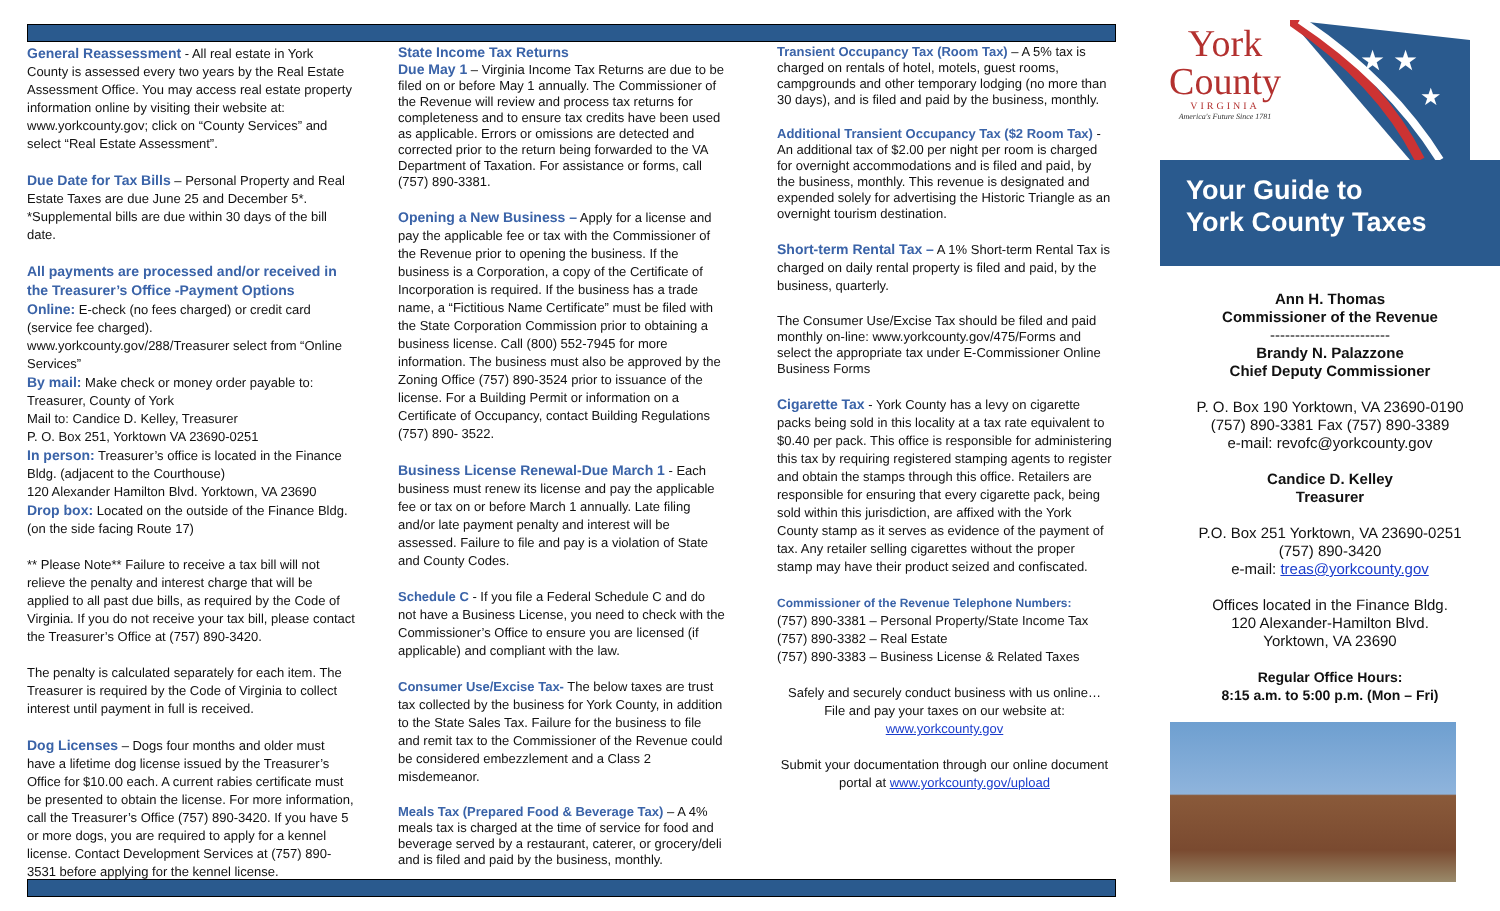General Reassessment - All real estate in York County is assessed every two years by the Real Estate Assessment Office. You may access real estate property information online by visiting their website at: www.yorkcounty.gov; click on “County Services” and select “Real Estate Assessment”.
Due Date for Tax Bills – Personal Property and Real Estate Taxes are due June 25 and December 5*. *Supplemental bills are due within 30 days of the bill date.
All payments are processed and/or received in the Treasurer’s Office -Payment Options
Online: E-check (no fees charged) or credit card (service fee charged).
www.yorkcounty.gov/288/Treasurer select from “Online Services”
By mail: Make check or money order payable to: Treasurer, County of York
Mail to: Candice D. Kelley, Treasurer
P. O. Box 251, Yorktown VA 23690-0251
In person: Treasurer’s office is located in the Finance Bldg. (adjacent to the Courthouse)
120 Alexander Hamilton Blvd. Yorktown, VA 23690
Drop box: Located on the outside of the Finance Bldg. (on the side facing Route 17)
** Please Note** Failure to receive a tax bill will not relieve the penalty and interest charge that will be applied to all past due bills, as required by the Code of Virginia. If you do not receive your tax bill, please contact the Treasurer’s Office at (757) 890-3420.
The penalty is calculated separately for each item. The Treasurer is required by the Code of Virginia to collect interest until payment in full is received.
Dog Licenses – Dogs four months and older must have a lifetime dog license issued by the Treasurer’s Office for $10.00 each. A current rabies certificate must be presented to obtain the license. For more information, call the Treasurer’s Office (757) 890-3420. If you have 5 or more dogs, you are required to apply for a kennel license. Contact Development Services at (757) 890-3531 before applying for the kennel license.
State Income Tax Returns
Due May 1 – Virginia Income Tax Returns are due to be filed on or before May 1 annually. The Commissioner of the Revenue will review and process tax returns for completeness and to ensure tax credits have been used as applicable. Errors or omissions are detected and corrected prior to the return being forwarded to the VA Department of Taxation. For assistance or forms, call (757) 890-3381.
Opening a New Business – Apply for a license and pay the applicable fee or tax with the Commissioner of the Revenue prior to opening the business. If the business is a Corporation, a copy of the Certificate of Incorporation is required. If the business has a trade name, a “Fictitious Name Certificate” must be filed with the State Corporation Commission prior to obtaining a business license. Call (800) 552-7945 for more information. The business must also be approved by the Zoning Office (757) 890-3524 prior to issuance of the license. For a Building Permit or information on a Certificate of Occupancy, contact Building Regulations (757) 890- 3522.
Business License Renewal-Due March 1 - Each business must renew its license and pay the applicable fee or tax on or before March 1 annually. Late filing and/or late payment penalty and interest will be assessed. Failure to file and pay is a violation of State and County Codes.
Schedule C - If you file a Federal Schedule C and do not have a Business License, you need to check with the Commissioner’s Office to ensure you are licensed (if applicable) and compliant with the law.
Consumer Use/Excise Tax- The below taxes are trust tax collected by the business for York County, in addition to the State Sales Tax. Failure for the business to file and remit tax to the Commissioner of the Revenue could be considered embezzlement and a Class 2 misdemeanor.
Meals Tax (Prepared Food & Beverage Tax) – A 4% meals tax is charged at the time of service for food and beverage served by a restaurant, caterer, or grocery/deli and is filed and paid by the business, monthly.
Transient Occupancy Tax (Room Tax) – A 5% tax is charged on rentals of hotel, motels, guest rooms, campgrounds and other temporary lodging (no more than 30 days), and is filed and paid by the business, monthly.
Additional Transient Occupancy Tax ($2 Room Tax) - An additional tax of $2.00 per night per room is charged for overnight accommodations and is filed and paid, by the business, monthly. This revenue is designated and expended solely for advertising the Historic Triangle as an overnight tourism destination.
Short-term Rental Tax – A 1% Short-term Rental Tax is charged on daily rental property is filed and paid, by the business, quarterly.
The Consumer Use/Excise Tax should be filed and paid monthly on-line: www.yorkcounty.gov/475/Forms and select the appropriate tax under E-Commissioner Online Business Forms
Cigarette Tax - York County has a levy on cigarette packs being sold in this locality at a tax rate equivalent to $0.40 per pack. This office is responsible for administering this tax by requiring registered stamping agents to register and obtain the stamps through this office. Retailers are responsible for ensuring that every cigarette pack, being sold within this jurisdiction, are affixed with the York County stamp as it serves as evidence of the payment of tax. Any retailer selling cigarettes without the proper stamp may have their product seized and confiscated.
Commissioner of the Revenue Telephone Numbers:
(757) 890-3381 – Personal Property/State Income Tax
(757) 890-3382 – Real Estate
(757) 890-3383 – Business License & Related Taxes
Safely and securely conduct business with us online… File and pay your taxes on our website at: www.yorkcounty.gov
Submit your documentation through our online document portal at www.yorkcounty.gov/upload
York
County
VIRGINIA
America's Future Since 1781
★ ★
★
Your Guide to
York County Taxes
Ann H. Thomas
Commissioner of the Revenue
------------------------
Brandy N. Palazzone
Chief Deputy Commissioner
P. O. Box 190 Yorktown, VA 23690-0190
(757) 890-3381 Fax (757) 890-3389
e-mail: revofc@yorkcounty.gov
Candice D. Kelley
Treasurer
P.O. Box 251 Yorktown, VA 23690-0251
(757) 890-3420
e-mail: treas@yorkcounty.gov
Offices located in the Finance Bldg.
120 Alexander-Hamilton Blvd.
Yorktown, VA 23690
Regular Office Hours:
8:15 a.m. to 5:00 p.m. (Mon – Fri)